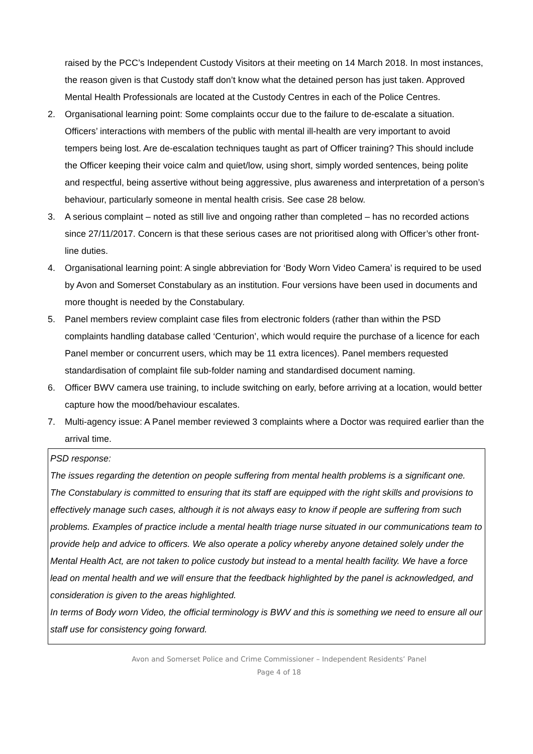raised by the PCC’s Independent Custody Visitors at their meeting on 14 March 2018. In most instances, the reason given is that Custody staff don’t know what the detained person has just taken. Approved Mental Health Professionals are located at the Custody Centres in each of the Police Centres.
2. Organisational learning point: Some complaints occur due to the failure to de-escalate a situation. Officers’ interactions with members of the public with mental ill-health are very important to avoid tempers being lost. Are de-escalation techniques taught as part of Officer training? This should include the Officer keeping their voice calm and quiet/low, using short, simply worded sentences, being polite and respectful, being assertive without being aggressive, plus awareness and interpretation of a person’s behaviour, particularly someone in mental health crisis. See case 28 below.
3. A serious complaint – noted as still live and ongoing rather than completed – has no recorded actions since 27/11/2017. Concern is that these serious cases are not prioritised along with Officer’s other front-line duties.
4. Organisational learning point: A single abbreviation for ‘Body Worn Video Camera’ is required to be used by Avon and Somerset Constabulary as an institution. Four versions have been used in documents and more thought is needed by the Constabulary.
5. Panel members review complaint case files from electronic folders (rather than within the PSD complaints handling database called ‘Centurion’, which would require the purchase of a licence for each Panel member or concurrent users, which may be 11 extra licences). Panel members requested standardisation of complaint file sub-folder naming and standardised document naming.
6. Officer BWV camera use training, to include switching on early, before arriving at a location, would better capture how the mood/behaviour escalates.
7. Multi-agency issue: A Panel member reviewed 3 complaints where a Doctor was required earlier than the arrival time.
PSD response:
The issues regarding the detention on people suffering from mental health problems is a significant one. The Constabulary is committed to ensuring that its staff are equipped with the right skills and provisions to effectively manage such cases, although it is not always easy to know if people are suffering from such problems. Examples of practice include a mental health triage nurse situated in our communications team to provide help and advice to officers. We also operate a policy whereby anyone detained solely under the Mental Health Act, are not taken to police custody but instead to a mental health facility. We have a force lead on mental health and we will ensure that the feedback highlighted by the panel is acknowledged, and consideration is given to the areas highlighted.
In terms of Body worn Video, the official terminology is BWV and this is something we need to ensure all our staff use for consistency going forward.
Avon and Somerset Police and Crime Commissioner – Independent Residents’ Panel
Page 4 of 18